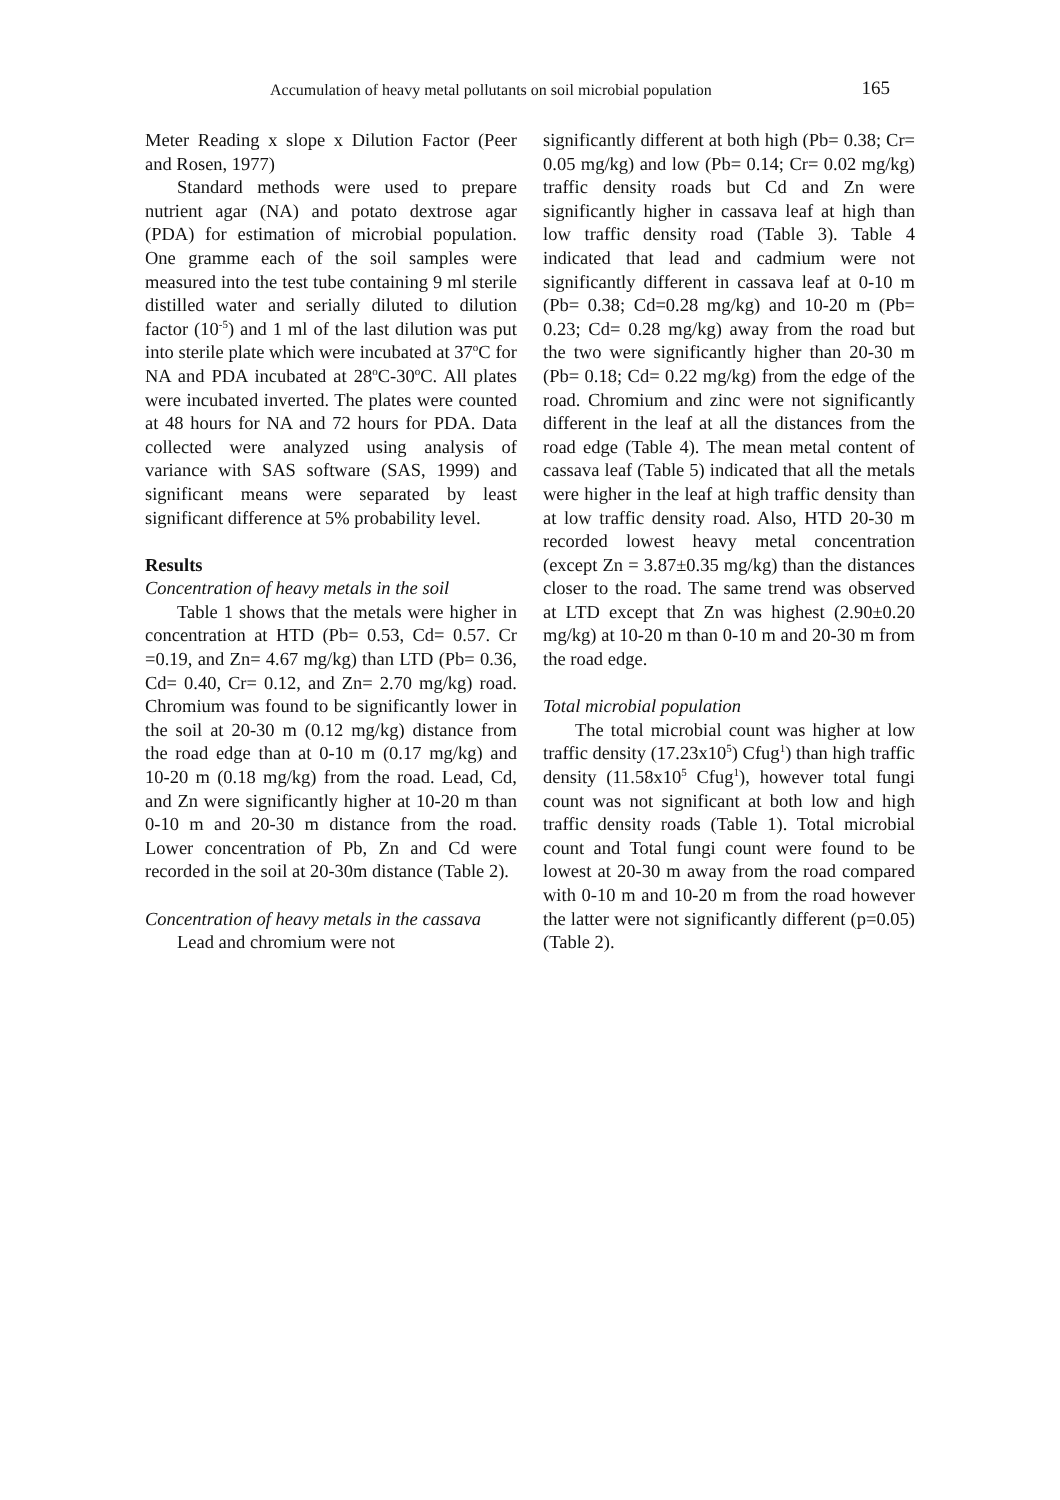Accumulation of heavy metal pollutants on soil microbial population 165
Meter Reading x slope x Dilution Factor (Peer and Rosen, 1977)
Standard methods were used to prepare nutrient agar (NA) and potato dextrose agar (PDA) for estimation of microbial population. One gramme each of the soil samples were measured into the test tube containing 9 ml sterile distilled water and serially diluted to dilution factor (10<sup>-5</sup>) and 1 ml of the last dilution was put into sterile plate which were incubated at 37<sup>o</sup>C for NA and PDA incubated at 28<sup>o</sup>C-30<sup>o</sup>C. All plates were incubated inverted. The plates were counted at 48 hours for NA and 72 hours for PDA. Data collected were analyzed using analysis of variance with SAS software (SAS, 1999) and significant means were separated by least significant difference at 5% probability level.
Results
Concentration of heavy metals in the soil
Table 1 shows that the metals were higher in concentration at HTD (Pb= 0.53, Cd= 0.57. Cr =0.19, and Zn= 4.67 mg/kg) than LTD (Pb= 0.36, Cd= 0.40, Cr= 0.12, and Zn= 2.70 mg/kg) road. Chromium was found to be significantly lower in the soil at 20-30 m (0.12 mg/kg) distance from the road edge than at 0-10 m (0.17 mg/kg) and 10-20 m (0.18 mg/kg) from the road. Lead, Cd, and Zn were significantly higher at 10-20 m than 0-10 m and 20-30 m distance from the road. Lower concentration of Pb, Zn and Cd were recorded in the soil at 20-30m distance (Table 2).
Concentration of heavy metals in the cassava
Lead and chromium were not
significantly different at both high (Pb= 0.38; Cr= 0.05 mg/kg) and low (Pb= 0.14; Cr= 0.02 mg/kg) traffic density roads but Cd and Zn were significantly higher in cassava leaf at high than low traffic density road (Table 3). Table 4 indicated that lead and cadmium were not significantly different in cassava leaf at 0-10 m (Pb= 0.38; Cd=0.28 mg/kg) and 10-20 m (Pb= 0.23; Cd= 0.28 mg/kg) away from the road but the two were significantly higher than 20-30 m (Pb= 0.18; Cd= 0.22 mg/kg) from the edge of the road. Chromium and zinc were not significantly different in the leaf at all the distances from the road edge (Table 4). The mean metal content of cassava leaf (Table 5) indicated that all the metals were higher in the leaf at high traffic density than at low traffic density road. Also, HTD 20-30 m recorded lowest heavy metal concentration (except Zn = 3.87±0.35 mg/kg) than the distances closer to the road. The same trend was observed at LTD except that Zn was highest (2.90±0.20 mg/kg) at 10-20 m than 0-10 m and 20-30 m from the road edge.
Total microbial population
The total microbial count was higher at low traffic density (17.23x10<sup>5</sup>) Cfug<sup>1</sup>) than high traffic density (11.58x10<sup>5</sup> Cfug<sup>1</sup>), however total fungi count was not significant at both low and high traffic density roads (Table 1). Total microbial count and Total fungi count were found to be lowest at 20-30 m away from the road compared with 0-10 m and 10-20 m from the road however the latter were not significantly different (p=0.05) (Table 2).